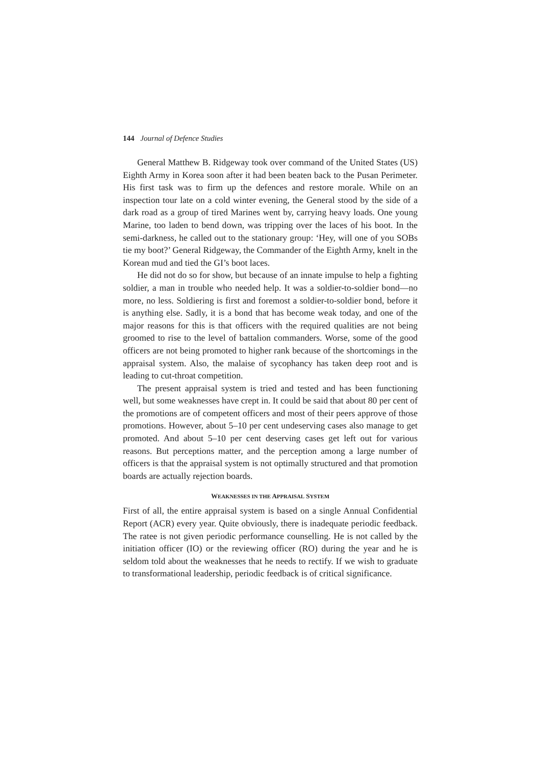144 Journal of Defence Studies
General Matthew B. Ridgeway took over command of the United States (US) Eighth Army in Korea soon after it had been beaten back to the Pusan Perimeter. His first task was to firm up the defences and restore morale. While on an inspection tour late on a cold winter evening, the General stood by the side of a dark road as a group of tired Marines went by, carrying heavy loads. One young Marine, too laden to bend down, was tripping over the laces of his boot. In the semi-darkness, he called out to the stationary group: ‘Hey, will one of you SOBs tie my boot?’ General Ridgeway, the Commander of the Eighth Army, knelt in the Korean mud and tied the GI’s boot laces.
He did not do so for show, but because of an innate impulse to help a fighting soldier, a man in trouble who needed help. It was a soldier-to-soldier bond—no more, no less. Soldiering is first and foremost a soldier-to-soldier bond, before it is anything else. Sadly, it is a bond that has become weak today, and one of the major reasons for this is that officers with the required qualities are not being groomed to rise to the level of battalion commanders. Worse, some of the good officers are not being promoted to higher rank because of the shortcomings in the appraisal system. Also, the malaise of sycophancy has taken deep root and is leading to cut-throat competition.
The present appraisal system is tried and tested and has been functioning well, but some weaknesses have crept in. It could be said that about 80 per cent of the promotions are of competent officers and most of their peers approve of those promotions. However, about 5–10 per cent undeserving cases also manage to get promoted. And about 5–10 per cent deserving cases get left out for various reasons. But perceptions matter, and the perception among a large number of officers is that the appraisal system is not optimally structured and that promotion boards are actually rejection boards.
WEAKNESSES IN THE APPRAISAL SYSTEM
First of all, the entire appraisal system is based on a single Annual Confidential Report (ACR) every year. Quite obviously, there is inadequate periodic feedback. The ratee is not given periodic performance counselling. He is not called by the initiation officer (IO) or the reviewing officer (RO) during the year and he is seldom told about the weaknesses that he needs to rectify. If we wish to graduate to transformational leadership, periodic feedback is of critical significance.